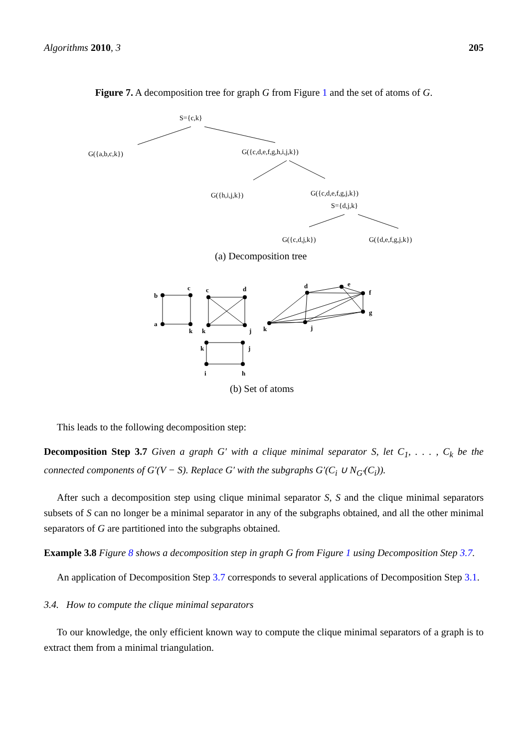Algorithms 2010, 3 205
Figure 7. A decomposition tree for graph G from Figure 1 and the set of atoms of G.
S={c,k}
G({a,b,c,k})
G({c,d,e,f,g,h,i,j,k})
G({h,i,j,k})
G({c,d,e,f,g,j,k})
S={d,j,k}
G({c,d,j,k})
G({d,e,f,g,j,k})
(a) Decomposition tree
b
c
a
k
c
d
k
j
d
e
f
g
k
j
k
j
i
h
(b) Set of atoms
This leads to the following decomposition step:
Decomposition Step 3.7 Given a graph G′ with a clique minimal separator S, let C<sub>1</sub>, . . . , C<sub>k</sub> be the connected components of G′(V − S). Replace G′ with the subgraphs G′(C<sub>i</sub> ∪ N<sub>G′</sub>(C<sub>i</sub>)).
After such a decomposition step using clique minimal separator S, S and the clique minimal separators subsets of S can no longer be a minimal separator in any of the subgraphs obtained, and all the other minimal separators of G are partitioned into the subgraphs obtained.
Example 3.8 Figure 8 shows a decomposition step in graph G from Figure 1 using Decomposition Step 3.7.
An application of Decomposition Step 3.7 corresponds to several applications of Decomposition Step 3.1.
3.4. How to compute the clique minimal separators
To our knowledge, the only efficient known way to compute the clique minimal separators of a graph is to extract them from a minimal triangulation.